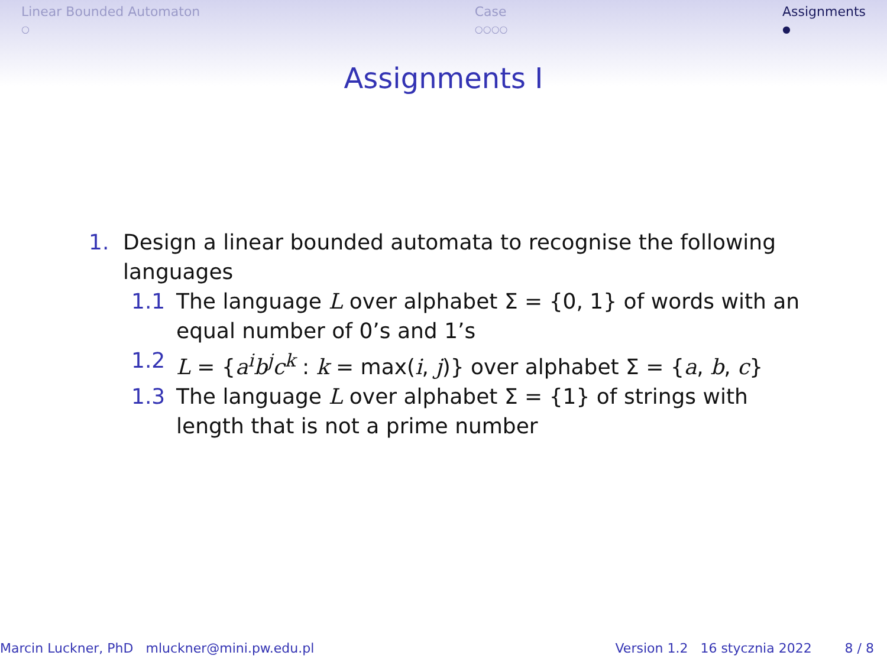Linear Bounded Automaton
○
Case
○○○○
Assignments
●
Assignments I
1. Design a linear bounded automata to recognise the following languages
1.1 The language L over alphabet Σ = {0, 1} of words with an equal number of 0’s and 1’s
1.2 L = {a<sup>i</sup>b<sup>j</sup>c<sup>k</sup> : k = max(i, j)} over alphabet Σ = {a, b, c}
1.3 The language L over alphabet Σ = {1} of strings with length that is not a prime number
Marcin Luckner, PhD mluckner@mini.pw.edu.pl Version 1.2 16 stycznia 2022 8 / 8